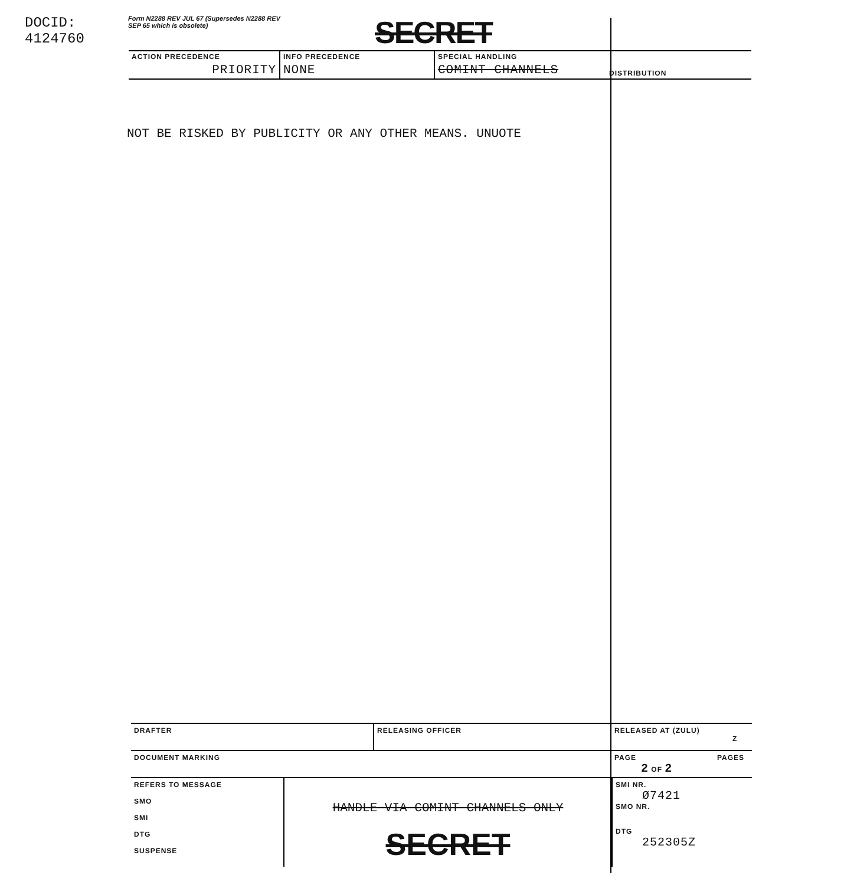DOCID: 4124760
Form N2288 REV JUL 67 (Supersedes N2288 REV SEP 65 which is obsolete)
SECRET
ACTION PRECEDENCE
PRIORITY
INFO PRECEDENCE
NONE
SPECIAL HANDLING
COMINT CHANNELS
DISTRIBUTION
NOT BE RISKED BY PUBLICITY OR ANY OTHER MEANS. UNUOTE
DRAFTER RELEASING OFFICER RELEASED AT (ZULU)
Z
DOCUMENT MARKING PAGE PAGES
2 OF 2
REFERS TO MESSAGE
SMO
SMI
DTG
SUSPENSE
HANDLE VIA COMINT CHANNELS ONLY
SECRET
SMI NR.
Ø7421
SMO NR.
DTG
252305Z